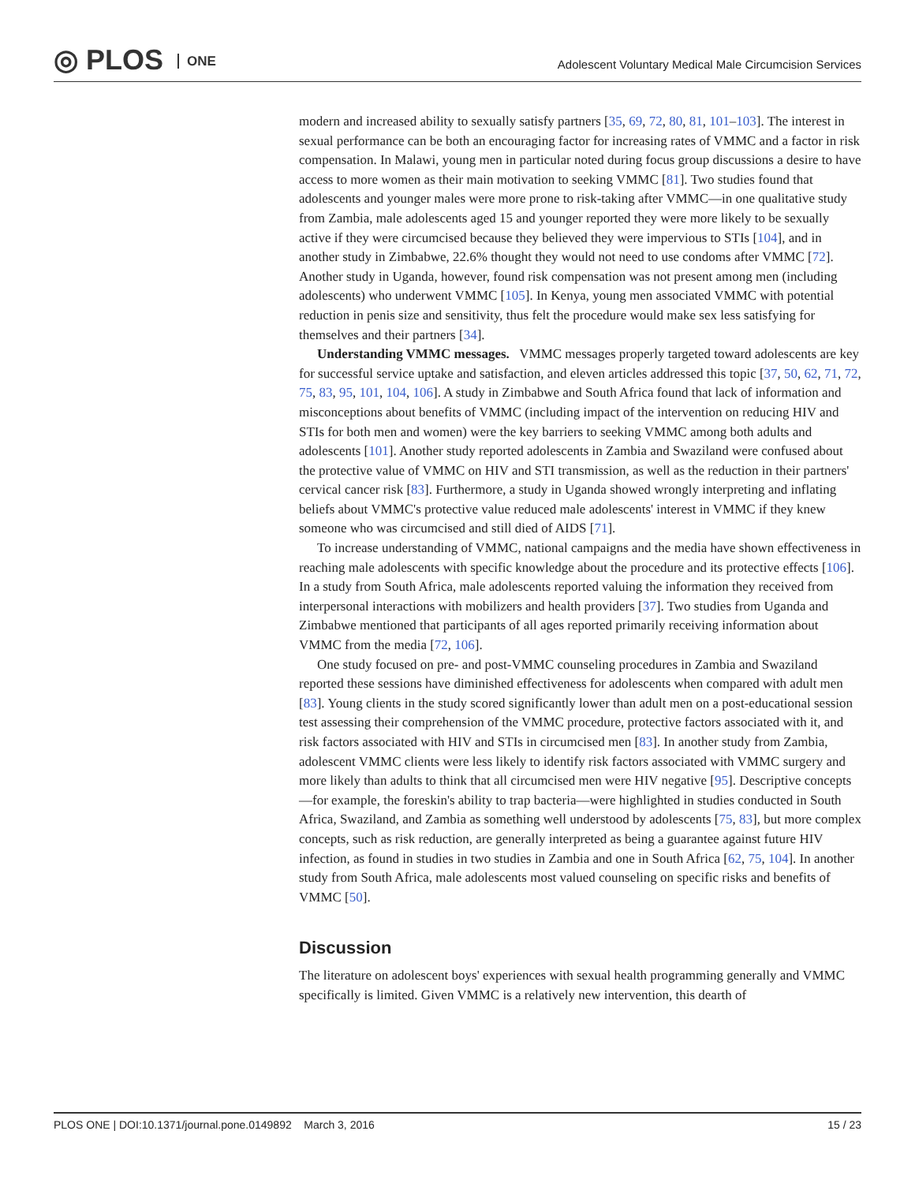◎ PLOS ONE
Adolescent Voluntary Medical Male Circumcision Services
modern and increased ability to sexually satisfy partners [35, 69, 72, 80, 81, 101–103]. The interest in sexual performance can be both an encouraging factor for increasing rates of VMMC and a factor in risk compensation. In Malawi, young men in particular noted during focus group discussions a desire to have access to more women as their main motivation to seeking VMMC [81]. Two studies found that adolescents and younger males were more prone to risk-taking after VMMC—in one qualitative study from Zambia, male adolescents aged 15 and younger reported they were more likely to be sexually active if they were circumcised because they believed they were impervious to STIs [104], and in another study in Zimbabwe, 22.6% thought they would not need to use condoms after VMMC [72]. Another study in Uganda, however, found risk compensation was not present among men (including adolescents) who underwent VMMC [105]. In Kenya, young men associated VMMC with potential reduction in penis size and sensitivity, thus felt the procedure would make sex less satisfying for themselves and their partners [34].
Understanding VMMC messages. VMMC messages properly targeted toward adolescents are key for successful service uptake and satisfaction, and eleven articles addressed this topic [37, 50, 62, 71, 72, 75, 83, 95, 101, 104, 106]. A study in Zimbabwe and South Africa found that lack of information and misconceptions about benefits of VMMC (including impact of the intervention on reducing HIV and STIs for both men and women) were the key barriers to seeking VMMC among both adults and adolescents [101]. Another study reported adolescents in Zambia and Swaziland were confused about the protective value of VMMC on HIV and STI transmission, as well as the reduction in their partners' cervical cancer risk [83]. Furthermore, a study in Uganda showed wrongly interpreting and inflating beliefs about VMMC's protective value reduced male adolescents' interest in VMMC if they knew someone who was circumcised and still died of AIDS [71].
To increase understanding of VMMC, national campaigns and the media have shown effectiveness in reaching male adolescents with specific knowledge about the procedure and its protective effects [106]. In a study from South Africa, male adolescents reported valuing the information they received from interpersonal interactions with mobilizers and health providers [37]. Two studies from Uganda and Zimbabwe mentioned that participants of all ages reported primarily receiving information about VMMC from the media [72, 106].
One study focused on pre- and post-VMMC counseling procedures in Zambia and Swaziland reported these sessions have diminished effectiveness for adolescents when compared with adult men [83]. Young clients in the study scored significantly lower than adult men on a post-educational session test assessing their comprehension of the VMMC procedure, protective factors associated with it, and risk factors associated with HIV and STIs in circumcised men [83]. In another study from Zambia, adolescent VMMC clients were less likely to identify risk factors associated with VMMC surgery and more likely than adults to think that all circumcised men were HIV negative [95]. Descriptive concepts—for example, the foreskin's ability to trap bacteria—were highlighted in studies conducted in South Africa, Swaziland, and Zambia as something well understood by adolescents [75, 83], but more complex concepts, such as risk reduction, are generally interpreted as being a guarantee against future HIV infection, as found in studies in two studies in Zambia and one in South Africa [62, 75, 104]. In another study from South Africa, male adolescents most valued counseling on specific risks and benefits of VMMC [50].
Discussion
The literature on adolescent boys' experiences with sexual health programming generally and VMMC specifically is limited. Given VMMC is a relatively new intervention, this dearth of
PLOS ONE | DOI:10.1371/journal.pone.0149892 March 3, 2016 15 / 23